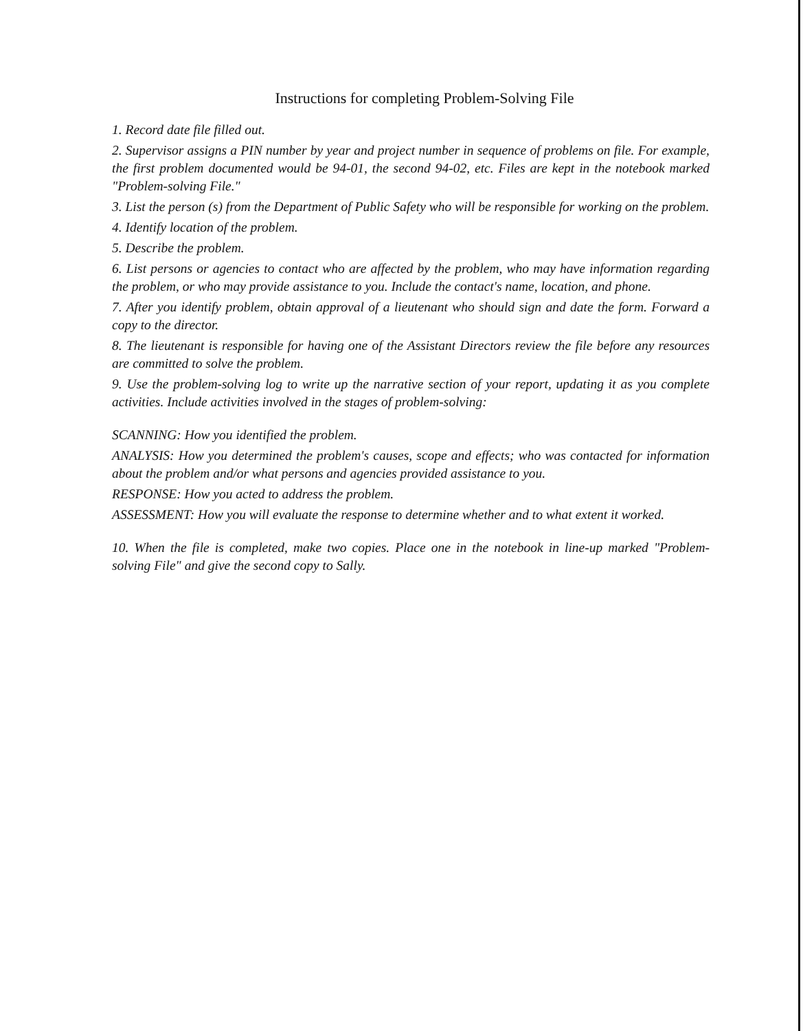Instructions for completing Problem-Solving File
1. Record date file filled out.
2. Supervisor assigns a PIN number by year and project number in sequence of problems on file. For example, the first problem documented would be 94-01, the second 94-02, etc. Files are kept in the notebook marked "Problem-solving File."
3. List the person (s) from the Department of Public Safety who will be responsible for working on the problem.
4. Identify location of the problem.
5. Describe the problem.
6. List persons or agencies to contact who are affected by the problem, who may have information regarding the problem, or who may provide assistance to you. Include the contact's name, location, and phone.
7. After you identify problem, obtain approval of a lieutenant who should sign and date the form. Forward a copy to the director.
8. The lieutenant is responsible for having one of the Assistant Directors review the file before any resources are committed to solve the problem.
9. Use the problem-solving log to write up the narrative section of your report, updating it as you complete activities. Include activities involved in the stages of problem-solving:
SCANNING: How you identified the problem.
ANALYSIS: How you determined the problem's causes, scope and effects; who was contacted for information about the problem and/or what persons and agencies provided assistance to you.
RESPONSE: How you acted to address the problem.
ASSESSMENT: How you will evaluate the response to determine whether and to what extent it worked.
10. When the file is completed, make two copies. Place one in the notebook in line-up marked "Problem-solving File" and give the second copy to Sally.